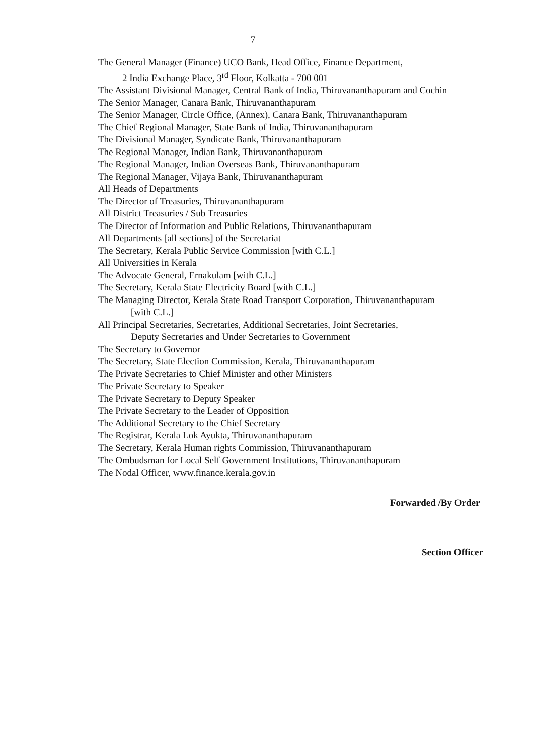7
The General Manager (Finance) UCO Bank, Head Office, Finance Department,
2 India Exchange Place, 3<sup>rd</sup> Floor, Kolkatta - 700 001
The Assistant Divisional Manager, Central Bank of India, Thiruvananthapuram and Cochin
The Senior Manager, Canara Bank, Thiruvananthapuram
The Senior Manager, Circle Office, (Annex), Canara Bank, Thiruvananthapuram
The Chief Regional Manager, State Bank of India, Thiruvananthapuram
The Divisional Manager, Syndicate Bank, Thiruvananthapuram
The Regional Manager, Indian Bank, Thiruvananthapuram
The Regional Manager, Indian Overseas Bank, Thiruvananthapuram
The Regional Manager, Vijaya Bank, Thiruvananthapuram
All Heads of Departments
The Director of Treasuries, Thiruvananthapuram
All District Treasuries / Sub Treasuries
The Director of Information and Public Relations, Thiruvananthapuram
All Departments [all sections] of the Secretariat
The Secretary, Kerala Public Service Commission [with C.L.]
All Universities in Kerala
The Advocate General, Ernakulam [with C.L.]
The Secretary, Kerala State Electricity Board [with C.L.]
The Managing Director, Kerala State Road Transport Corporation, Thiruvananthapuram
[with C.L.]
All Principal Secretaries, Secretaries, Additional Secretaries, Joint Secretaries,
Deputy Secretaries and Under Secretaries to Government
The Secretary to Governor
The Secretary, State Election Commission, Kerala, Thiruvananthapuram
The Private Secretaries to Chief Minister and other Ministers
The Private Secretary to Speaker
The Private Secretary to Deputy Speaker
The Private Secretary to the Leader of Opposition
The Additional Secretary to the Chief Secretary
The Registrar, Kerala Lok Ayukta, Thiruvananthapuram
The Secretary, Kerala Human rights Commission, Thiruvananthapuram
The Ombudsman for Local Self Government Institutions, Thiruvananthapuram
The Nodal Officer, www.finance.kerala.gov.in
Forwarded /By Order
Section Officer